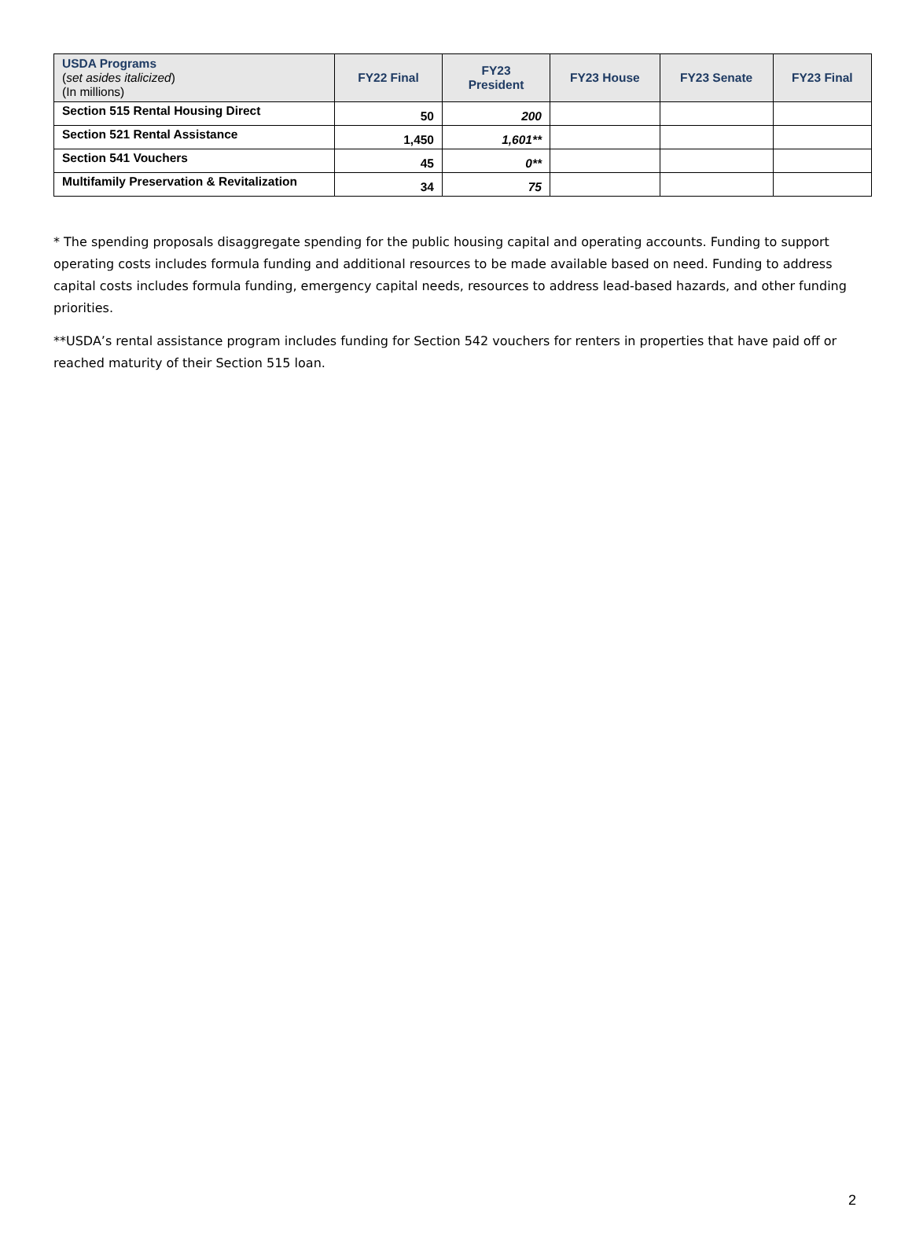| USDA Programs ( set asides italicized ) (In millions) | FY22 Final | FY23 President | FY23 House | FY23 Senate | FY23 Final |
| --- | --- | --- | --- | --- | --- |
| Section 515 Rental Housing Direct | 50 | 200 | | | |
| Section 521 Rental Assistance | 1,450 | 1,601** | | | |
| Section 541 Vouchers | 45 | 0** | | | |
| Multifamily Preservation & Revitalization | 34 | 75 | | | |
* The spending proposals disaggregate spending for the public housing capital and operating accounts. Funding to support operating costs includes formula funding and additional resources to be made available based on need. Funding to address capital costs includes formula funding, emergency capital needs, resources to address lead-based hazards, and other funding priorities.
**USDA’s rental assistance program includes funding for Section 542 vouchers for renters in properties that have paid off or reached maturity of their Section 515 loan.
2